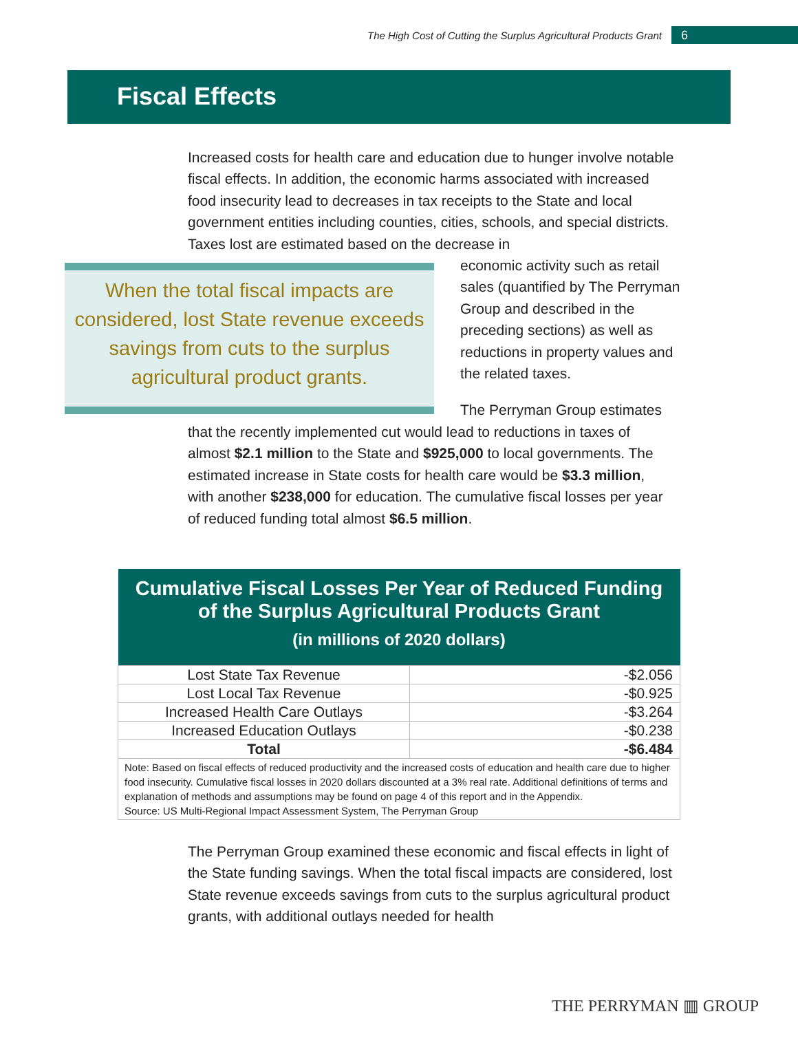The High Cost of Cutting the Surplus Agricultural Products Grant 6
Fiscal Effects
Increased costs for health care and education due to hunger involve notable fiscal effects. In addition, the economic harms associated with increased food insecurity lead to decreases in tax receipts to the State and local government entities including counties, cities, schools, and special districts. Taxes lost are estimated based on the decrease in
When the total fiscal impacts are considered, lost State revenue exceeds savings from cuts to the surplus agricultural product grants.
economic activity such as retail sales (quantified by The Perryman Group and described in the preceding sections) as well as reductions in property values and the related taxes.
The Perryman Group estimates
that the recently implemented cut would lead to reductions in taxes of almost $2.1 million to the State and $925,000 to local governments. The estimated increase in State costs for health care would be $3.3 million, with another $238,000 for education. The cumulative fiscal losses per year of reduced funding total almost $6.5 million.
| Cumulative Fiscal Losses Per Year of Reduced Funding of the Surplus Agricultural Products Grant (in millions of 2020 dollars) | |
| --- | --- |
| Lost State Tax Revenue | -$2.056 |
| Lost Local Tax Revenue | -$0.925 |
| Increased Health Care Outlays | -$3.264 |
| Increased Education Outlays | -$0.238 |
| Total | -$6.484 |
| Note: Based on fiscal effects of reduced productivity and the increased costs of education and health care due to higher food insecurity. Cumulative fiscal losses in 2020 dollars discounted at a 3% real rate. Additional definitions of terms and explanation of methods and assumptions may be found on page 4 of this report and in the Appendix. Source: US Multi-Regional Impact Assessment System, The Perryman Group | |
The Perryman Group examined these economic and fiscal effects in light of the State funding savings. When the total fiscal impacts are considered, lost State revenue exceeds savings from cuts to the surplus agricultural product grants, with additional outlays needed for health
THE PERRYMAN ▥ GROUP